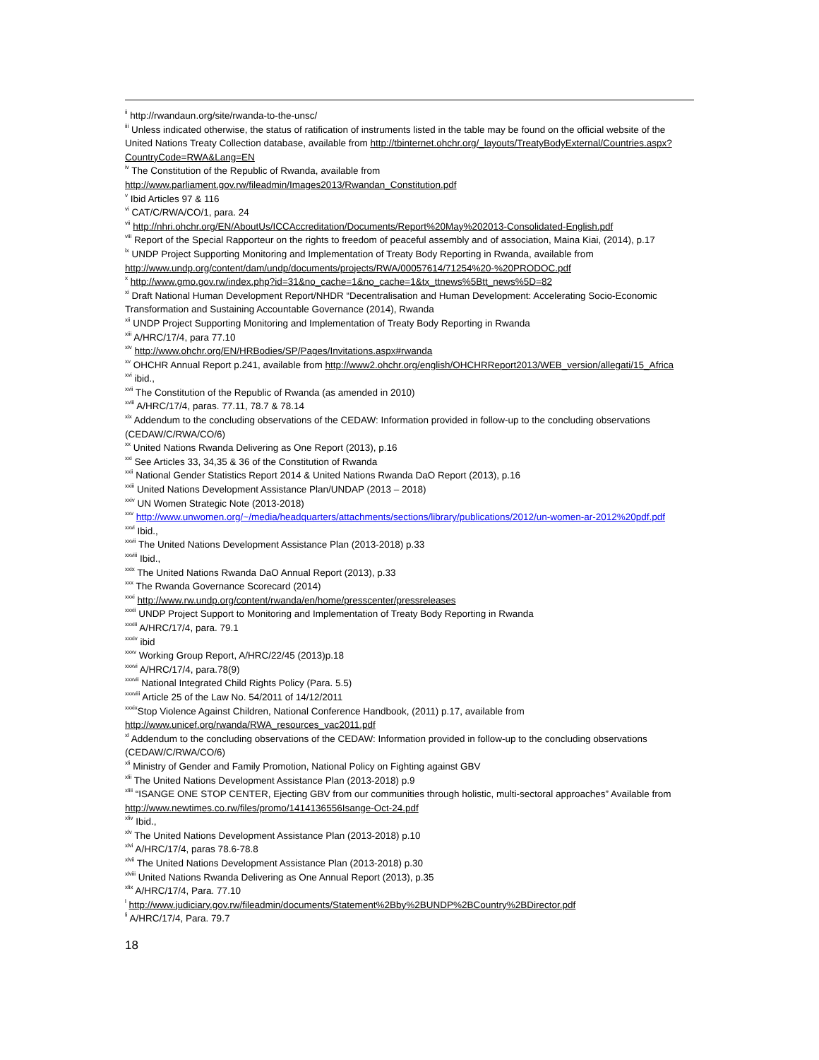<sup>ii</sup> http://rwandaun.org/site/rwanda-to-the-unsc/
<sup>iii</sup> Unless indicated otherwise, the status of ratification of instruments listed in the table may be found on the official website of the United Nations Treaty Collection database, available from http://tbinternet.ohchr.org/_layouts/TreatyBodyExternal/Countries.aspx?CountryCode=RWA&Lang=EN
<sup>iv</sup> The Constitution of the Republic of Rwanda, available from http://www.parliament.gov.rw/fileadmin/Images2013/Rwandan_Constitution.pdf
<sup>v</sup> Ibid Articles 97 & 116
<sup>vi</sup> CAT/C/RWA/CO/1, para. 24
<sup>vii</sup> http://nhri.ohchr.org/EN/AboutUs/ICCAccreditation/Documents/Report%20May%202013-Consolidated-English.pdf
<sup>viii</sup> Report of the Special Rapporteur on the rights to freedom of peaceful assembly and of association, Maina Kiai, (2014), p.17
<sup>ix</sup> UNDP Project Supporting Monitoring and Implementation of Treaty Body Reporting in Rwanda, available from http://www.undp.org/content/dam/undp/documents/projects/RWA/00057614/71254%20-%20PRODOC.pdf
<sup>x</sup> http://www.gmo.gov.rw/index.php?id=31&no_cache=1&no_cache=1&tx_ttnews%5Btt_news%5D=82
<sup>xi</sup> Draft National Human Development Report/NHDR “Decentralisation and Human Development: Accelerating Socio-Economic Transformation and Sustaining Accountable Governance (2014), Rwanda
<sup>xii</sup> UNDP Project Supporting Monitoring and Implementation of Treaty Body Reporting in Rwanda
<sup>xiii</sup> A/HRC/17/4, para 77.10
<sup>xiv</sup> http://www.ohchr.org/EN/HRBodies/SP/Pages/Invitations.aspx#rwanda
<sup>xv</sup> OHCHR Annual Report p.241, available from http://www2.ohchr.org/english/OHCHRReport2013/WEB_version/allegati/15_Africa
<sup>xvi</sup> ibid.,
<sup>xvii</sup> The Constitution of the Republic of Rwanda (as amended in 2010)
<sup>xviii</sup> A/HRC/17/4, paras. 77.11, 78.7 & 78.14
<sup>xix</sup> Addendum to the concluding observations of the CEDAW: Information provided in follow-up to the concluding observations (CEDAW/C/RWA/CO/6)
<sup>xx</sup> United Nations Rwanda Delivering as One Report (2013), p.16
<sup>xxi</sup> See Articles 33, 34,35 & 36 of the Constitution of Rwanda
<sup>xxii</sup> National Gender Statistics Report 2014 & United Nations Rwanda DaO Report (2013), p.16
<sup>xxiii</sup> United Nations Development Assistance Plan/UNDAP (2013 – 2018)
<sup>xxiv</sup> UN Women Strategic Note (2013-2018)
<sup>xxv</sup> http://www.unwomen.org/~/media/headquarters/attachments/sections/library/publications/2012/un-women-ar-2012%20pdf.pdf
<sup>xxvi</sup> Ibid.,
<sup>xxvii</sup> The United Nations Development Assistance Plan (2013-2018) p.33
<sup>xxviii</sup> Ibid.,
<sup>xxix</sup> The United Nations Rwanda DaO Annual Report (2013), p.33
<sup>xxx</sup> The Rwanda Governance Scorecard (2014)
<sup>xxxi</sup> http://www.rw.undp.org/content/rwanda/en/home/presscenter/pressreleases
<sup>xxxii</sup> UNDP Project Support to Monitoring and Implementation of Treaty Body Reporting in Rwanda
<sup>xxxiii</sup> A/HRC/17/4, para. 79.1
<sup>xxxiv</sup> ibid
<sup>xxxv</sup> Working Group Report, A/HRC/22/45 (2013)p.18
<sup>xxxvi</sup> A/HRC/17/4, para.78(9)
<sup>xxxvii</sup> National Integrated Child Rights Policy (Para. 5.5)
<sup>xxxviii</sup> Article 25 of the Law No. 54/2011 of 14/12/2011
<sup>xxxix</sup>Stop Violence Against Children, National Conference Handbook, (2011) p.17, available from http://www.unicef.org/rwanda/RWA_resources_vac2011.pdf
<sup>xl</sup> Addendum to the concluding observations of the CEDAW: Information provided in follow-up to the concluding observations (CEDAW/C/RWA/CO/6)
<sup>xli</sup> Ministry of Gender and Family Promotion, National Policy on Fighting against GBV
<sup>xlii</sup> The United Nations Development Assistance Plan (2013-2018) p.9
<sup>xliii</sup> “ISANGE ONE STOP CENTER, Ejecting GBV from our communities through holistic, multi-sectoral approaches” Available from http://www.newtimes.co.rw/files/promo/1414136556Isange-Oct-24.pdf
<sup>xliv</sup> Ibid.,
<sup>xlv</sup> The United Nations Development Assistance Plan (2013-2018) p.10
<sup>xlvi</sup> A/HRC/17/4, paras 78.6-78.8
<sup>xlvii</sup> The United Nations Development Assistance Plan (2013-2018) p.30
<sup>xlviii</sup> United Nations Rwanda Delivering as One Annual Report (2013), p.35
<sup>xlix</sup> A/HRC/17/4, Para. 77.10
<sup>l</sup> http://www.judiciary.gov.rw/fileadmin/documents/Statement%2Bby%2BUNDP%2BCountry%2BDirector.pdf
<sup>li</sup> A/HRC/17/4, Para. 79.7
18